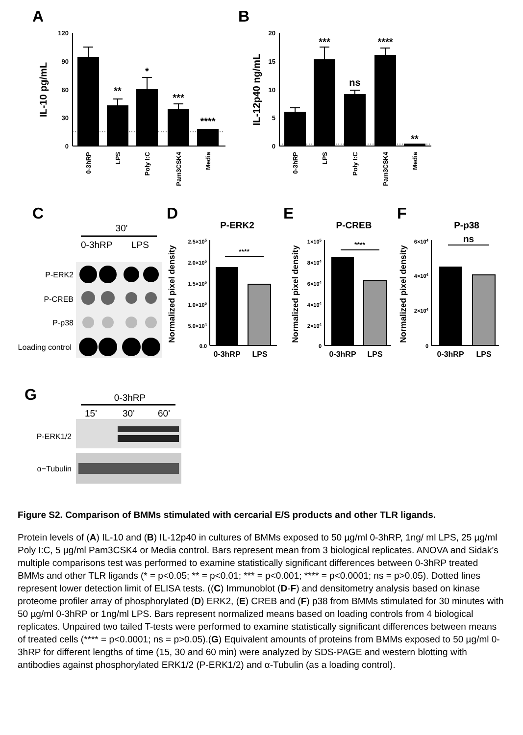A
B
C
D
E
F
G
120
90
60
30
0
IL-10 pg/mL
**
*
***
****
0-3hRP
LPS
Poly I:C
Pam3CSK4
Media
20
15
10
5
0
IL-12p40 ng/mL
***
ns
****
**
0-3hRP
LPS
Poly I:C
Pam3CSK4
Media
30'
0-3hRP
LPS
P-ERK2
P-CREB
P-p38
Loading control
P-ERK2
Normalized pixel density
2.5×105
2.0×105
1.5×105
1.0×105
5.0×104
0.0
****
0-3hRP
LPS
P-CREB
Normalized pixel density
1×105
8×104
6×104
4×104
2×104
0
****
0-3hRP
LPS
P-p38
Normalized pixel density
6×104
4×104
2×104
0
ns
0-3hRP
LPS
0-3hRP
15'
30'
60'
P-ERK1/2
α−Tubulin
Figure S2. Comparison of BMMs stimulated with cercarial E/S products and other TLR ligands.
Protein levels of (A) IL-10 and (B) IL-12p40 in cultures of BMMs exposed to 50 µg/ml 0-3hRP, 1ng/ ml LPS, 25 µg/ml Poly I:C, 5 µg/ml Pam3CSK4 or Media control. Bars represent mean from 3 biological replicates. ANOVA and Sidak’s multiple comparisons test was performed to examine statistically significant differences between 0-3hRP treated BMMs and other TLR ligands (* = p<0.05; ** = p<0.01; *** = p<0.001; **** = p<0.0001; ns = p>0.05). Dotted lines represent lower detection limit of ELISA tests. ((C) Immunoblot (D-F) and densitometry analysis based on kinase proteome profiler array of phosphorylated (D) ERK2, (E) CREB and (F) p38 from BMMs stimulated for 30 minutes with 50 µg/ml 0-3hRP or 1ng/ml LPS. Bars represent normalized means based on loading controls from 4 biological replicates. Unpaired two tailed T-tests were performed to examine statistically significant differences between means of treated cells (**** = p<0.0001; ns = p>0.05).(G) Equivalent amounts of proteins from BMMs exposed to 50 µg/ml 0-3hRP for different lengths of time (15, 30 and 60 min) were analyzed by SDS-PAGE and western blotting with antibodies against phosphorylated ERK1/2 (P-ERK1/2) and α-Tubulin (as a loading control).